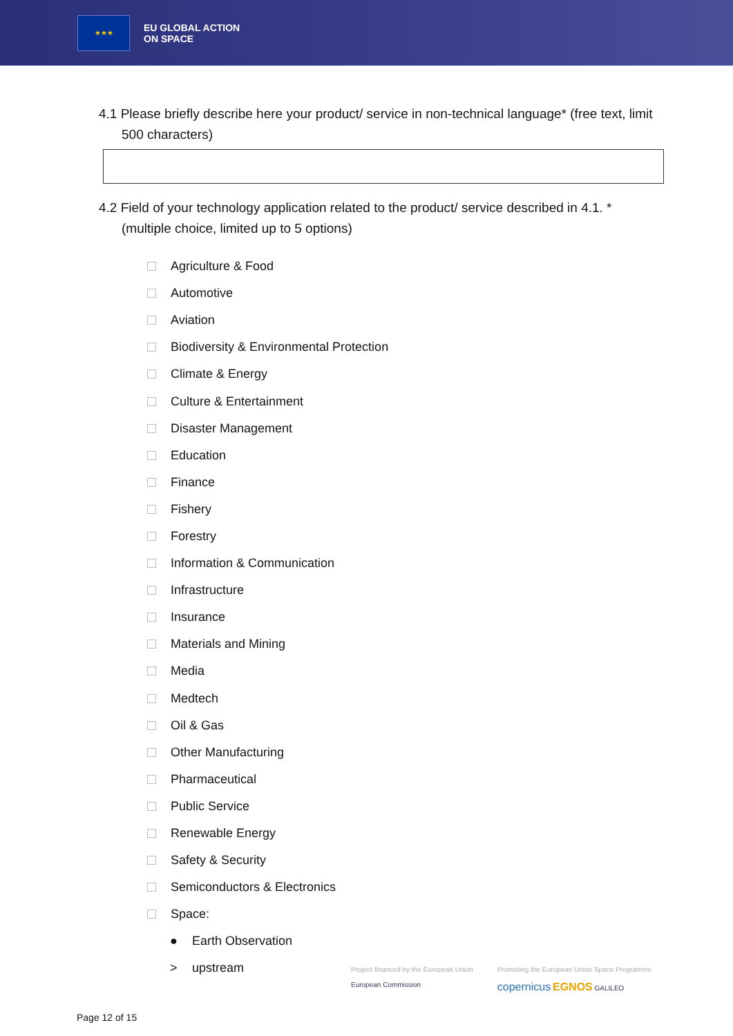★★★
EU GLOBAL ACTION
ON SPACE
4.1 Please briefly describe here your product/ service in non-technical language* (free text, limit 500 characters)
4.2 Field of your technology application related to the product/ service described in 4.1. * (multiple choice, limited up to 5 options)
Agriculture & Food
Automotive
Aviation
Biodiversity & Environmental Protection
Climate & Energy
Culture & Entertainment
Disaster Management
Education
Finance
Fishery
Forestry
Information & Communication
Infrastructure
Insurance
Materials and Mining
Media
Medtech
Oil & Gas
Other Manufacturing
Pharmaceutical
Public Service
Renewable Energy
Safety & Security
Semiconductors & Electronics
Space:
● Earth Observation
> upstream
Project financed by the European Union
European Commission
Promoting the European Union Space Programme
copernicus EGNOS GALILEO
Page 12 of 15